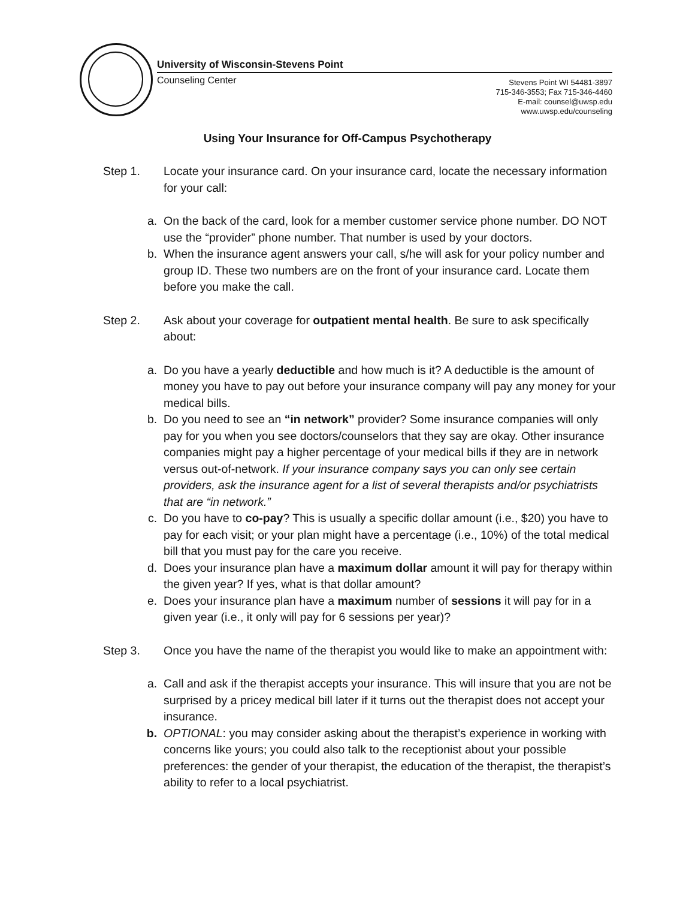University of Wisconsin-Stevens Point
Counseling Center
Stevens Point WI 54481-3897
715-346-3553; Fax 715-346-4460
E-mail: counsel@uwsp.edu
www.uwsp.edu/counseling
Using Your Insurance for Off-Campus Psychotherapy
Step 1. Locate your insurance card. On your insurance card, locate the necessary information for your call:
a. On the back of the card, look for a member customer service phone number. DO NOT use the “provider” phone number. That number is used by your doctors.
b. When the insurance agent answers your call, s/he will ask for your policy number and group ID. These two numbers are on the front of your insurance card. Locate them before you make the call.
Step 2. Ask about your coverage for outpatient mental health. Be sure to ask specifically about:
a. Do you have a yearly deductible and how much is it? A deductible is the amount of money you have to pay out before your insurance company will pay any money for your medical bills.
b. Do you need to see an “in network” provider? Some insurance companies will only pay for you when you see doctors/counselors that they say are okay. Other insurance companies might pay a higher percentage of your medical bills if they are in network versus out-of-network. If your insurance company says you can only see certain providers, ask the insurance agent for a list of several therapists and/or psychiatrists that are “in network.”
c. Do you have to co-pay? This is usually a specific dollar amount (i.e., $20) you have to pay for each visit; or your plan might have a percentage (i.e., 10%) of the total medical bill that you must pay for the care you receive.
d. Does your insurance plan have a maximum dollar amount it will pay for therapy within the given year? If yes, what is that dollar amount?
e. Does your insurance plan have a maximum number of sessions it will pay for in a given year (i.e., it only will pay for 6 sessions per year)?
Step 3. Once you have the name of the therapist you would like to make an appointment with:
a. Call and ask if the therapist accepts your insurance. This will insure that you are not be surprised by a pricey medical bill later if it turns out the therapist does not accept your insurance.
b. OPTIONAL: you may consider asking about the therapist’s experience in working with concerns like yours; you could also talk to the receptionist about your possible preferences: the gender of your therapist, the education of the therapist, the therapist’s ability to refer to a local psychiatrist.